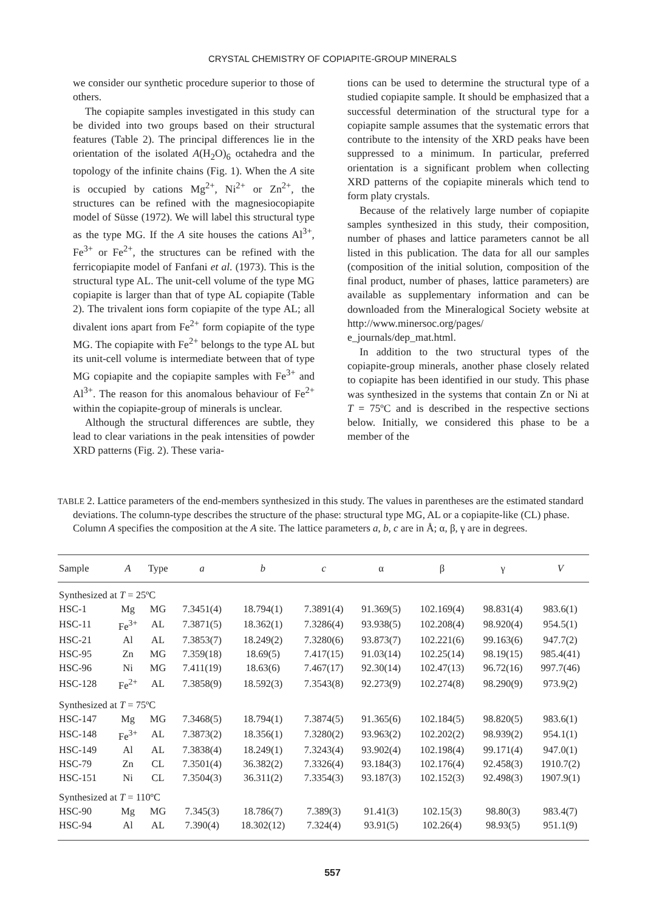CRYSTAL CHEMISTRY OF COPIAPITE-GROUP MINERALS
we consider our synthetic procedure superior to those of others.
The copiapite samples investigated in this study can be divided into two groups based on their structural features (Table 2). The principal differences lie in the orientation of the isolated A(H<sub>2</sub>O)<sub>6</sub> octahedra and the topology of the infinite chains (Fig. 1). When the A site is occupied by cations Mg<sup>2+</sup>, Ni<sup>2+</sup> or Zn<sup>2+</sup>, the structures can be refined with the magnesiocopiapite model of Süsse (1972). We will label this structural type as the type MG. If the A site houses the cations Al<sup>3+</sup>, Fe<sup>3+</sup> or Fe<sup>2+</sup>, the structures can be refined with the ferricopiapite model of Fanfani et al. (1973). This is the structural type AL. The unit-cell volume of the type MG copiapite is larger than that of type AL copiapite (Table 2). The trivalent ions form copiapite of the type AL; all divalent ions apart from Fe<sup>2+</sup> form copiapite of the type MG. The copiapite with Fe<sup>2+</sup> belongs to the type AL but its unit-cell volume is intermediate between that of type MG copiapite and the copiapite samples with Fe<sup>3+</sup> and Al<sup>3+</sup>. The reason for this anomalous behaviour of Fe<sup>2+</sup> within the copiapite-group of minerals is unclear.
Although the structural differences are subtle, they lead to clear variations in the peak intensities of powder XRD patterns (Fig. 2). These varia-
tions can be used to determine the structural type of a studied copiapite sample. It should be emphasized that a successful determination of the structural type for a copiapite sample assumes that the systematic errors that contribute to the intensity of the XRD peaks have been suppressed to a minimum. In particular, preferred orientation is a significant problem when collecting XRD patterns of the copiapite minerals which tend to form platy crystals.
Because of the relatively large number of copiapite samples synthesized in this study, their composition, number of phases and lattice parameters cannot be all listed in this publication. The data for all our samples (composition of the initial solution, composition of the final product, number of phases, lattice parameters) are available as supplementary information and can be downloaded from the Mineralogical Society website at http://www.minersoc.org/pages/ e_journals/dep_mat.html.
In addition to the two structural types of the copiapite-group minerals, another phase closely related to copiapite has been identified in our study. This phase was synthesized in the systems that contain Zn or Ni at T = 75ºC and is described in the respective sections below. Initially, we considered this phase to be a member of the
TABLE 2. Lattice parameters of the end-members synthesized in this study. The values in parentheses are the estimated standard deviations. The column-type describes the structure of the phase: structural type MG, AL or a copiapite-like (CL) phase. Column A specifies the composition at the A site. The lattice parameters a, b, c are in Å; α, β, γ are in degrees.
| Sample | A | Type | a | b | c | α | β | γ | V |
| --- | --- | --- | --- | --- | --- | --- | --- | --- | --- |
| Synthesized at T = 25ºC | | | | | | | | | |
| HSC-1 | Mg | MG | 7.3451(4) | 18.794(1) | 7.3891(4) | 91.369(5) | 102.169(4) | 98.831(4) | 983.6(1) |
| HSC-11 | Fe<sup>3+</sup> | AL | 7.3871(5) | 18.362(1) | 7.3286(4) | 93.938(5) | 102.208(4) | 98.920(4) | 954.5(1) |
| HSC-21 | Al | AL | 7.3853(7) | 18.249(2) | 7.3280(6) | 93.873(7) | 102.221(6) | 99.163(6) | 947.7(2) |
| HSC-95 | Zn | MG | 7.359(18) | 18.69(5) | 7.417(15) | 91.03(14) | 102.25(14) | 98.19(15) | 985.4(41) |
| HSC-96 | Ni | MG | 7.411(19) | 18.63(6) | 7.467(17) | 92.30(14) | 102.47(13) | 96.72(16) | 997.7(46) |
| HSC-128 | Fe<sup>2+</sup> | AL | 7.3858(9) | 18.592(3) | 7.3543(8) | 92.273(9) | 102.274(8) | 98.290(9) | 973.9(2) |
| Synthesized at T = 75ºC | | | | | | | | | |
| HSC-147 | Mg | MG | 7.3468(5) | 18.794(1) | 7.3874(5) | 91.365(6) | 102.184(5) | 98.820(5) | 983.6(1) |
| HSC-148 | Fe<sup>3+</sup> | AL | 7.3873(2) | 18.356(1) | 7.3280(2) | 93.963(2) | 102.202(2) | 98.939(2) | 954.1(1) |
| HSC-149 | Al | AL | 7.3838(4) | 18.249(1) | 7.3243(4) | 93.902(4) | 102.198(4) | 99.171(4) | 947.0(1) |
| HSC-79 | Zn | CL | 7.3501(4) | 36.382(2) | 7.3326(4) | 93.184(3) | 102.176(4) | 92.458(3) | 1910.7(2) |
| HSC-151 | Ni | CL | 7.3504(3) | 36.311(2) | 7.3354(3) | 93.187(3) | 102.152(3) | 92.498(3) | 1907.9(1) |
| Synthesized at T = 110ºC | | | | | | | | | |
| HSC-90 | Mg | MG | 7.345(3) | 18.786(7) | 7.389(3) | 91.41(3) | 102.15(3) | 98.80(3) | 983.4(7) |
| HSC-94 | Al | AL | 7.390(4) | 18.302(12) | 7.324(4) | 93.91(5) | 102.26(4) | 98.93(5) | 951.1(9) |
557